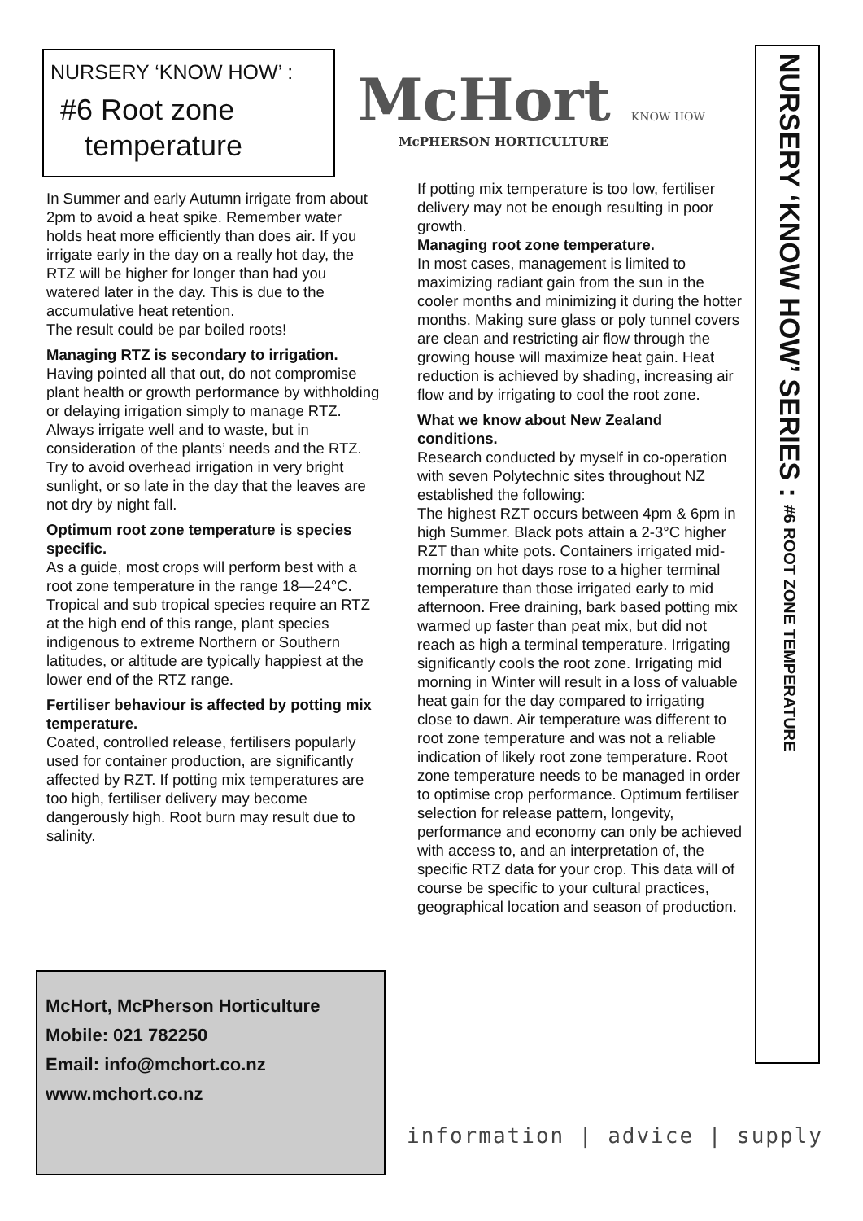NURSERY ‘KNOW HOW’ :
#6 Root zone
temperature
McHort KNOW HOW
McPHERSON HORTICULTURE
In Summer and early Autumn irrigate from about 2pm to avoid a heat spike. Remember water holds heat more efficiently than does air. If you irrigate early in the day on a really hot day, the RTZ will be higher for longer than had you watered later in the day. This is due to the accumulative heat retention.
The result could be par boiled roots!
Managing RTZ is secondary to irrigation.
Having pointed all that out, do not compromise plant health or growth performance by withholding or delaying irrigation simply to manage RTZ. Always irrigate well and to waste, but in consideration of the plants’ needs and the RTZ. Try to avoid overhead irrigation in very bright sunlight, or so late in the day that the leaves are not dry by night fall.
Optimum root zone temperature is species specific.
As a guide, most crops will perform best with a root zone temperature in the range 18—24°C. Tropical and sub tropical species require an RTZ at the high end of this range, plant species indigenous to extreme Northern or Southern latitudes, or altitude are typically happiest at the lower end of the RTZ range.
Fertiliser behaviour is affected by potting mix temperature.
Coated, controlled release, fertilisers popularly used for container production, are significantly affected by RZT. If potting mix temperatures are too high, fertiliser delivery may become dangerously high. Root burn may result due to salinity.
If potting mix temperature is too low, fertiliser delivery may not be enough resulting in poor growth.
Managing root zone temperature.
In most cases, management is limited to maximizing radiant gain from the sun in the cooler months and minimizing it during the hotter months. Making sure glass or poly tunnel covers are clean and restricting air flow through the growing house will maximize heat gain. Heat reduction is achieved by shading, increasing air flow and by irrigating to cool the root zone.
What we know about New Zealand conditions.
Research conducted by myself in co-operation with seven Polytechnic sites throughout NZ established the following:
The highest RZT occurs between 4pm & 6pm in high Summer. Black pots attain a 2-3°C higher RZT than white pots. Containers irrigated mid-morning on hot days rose to a higher terminal temperature than those irrigated early to mid afternoon. Free draining, bark based potting mix warmed up faster than peat mix, but did not reach as high a terminal temperature. Irrigating significantly cools the root zone. Irrigating mid morning in Winter will result in a loss of valuable heat gain for the day compared to irrigating close to dawn. Air temperature was different to root zone temperature and was not a reliable indication of likely root zone temperature. Root zone temperature needs to be managed in order to optimise crop performance. Optimum fertiliser selection for release pattern, longevity, performance and economy can only be achieved with access to, and an interpretation of, the specific RTZ data for your crop. This data will of course be specific to your cultural practices, geographical location and season of production.
NURSERY ‘KNOW HOW’ SERIES : #6 ROOT ZONE TEMPERATURE
McHort, McPherson Horticulture
Mobile: 021 782250
Email: info@mchort.co.nz
www.mchort.co.nz
information | advice | supply